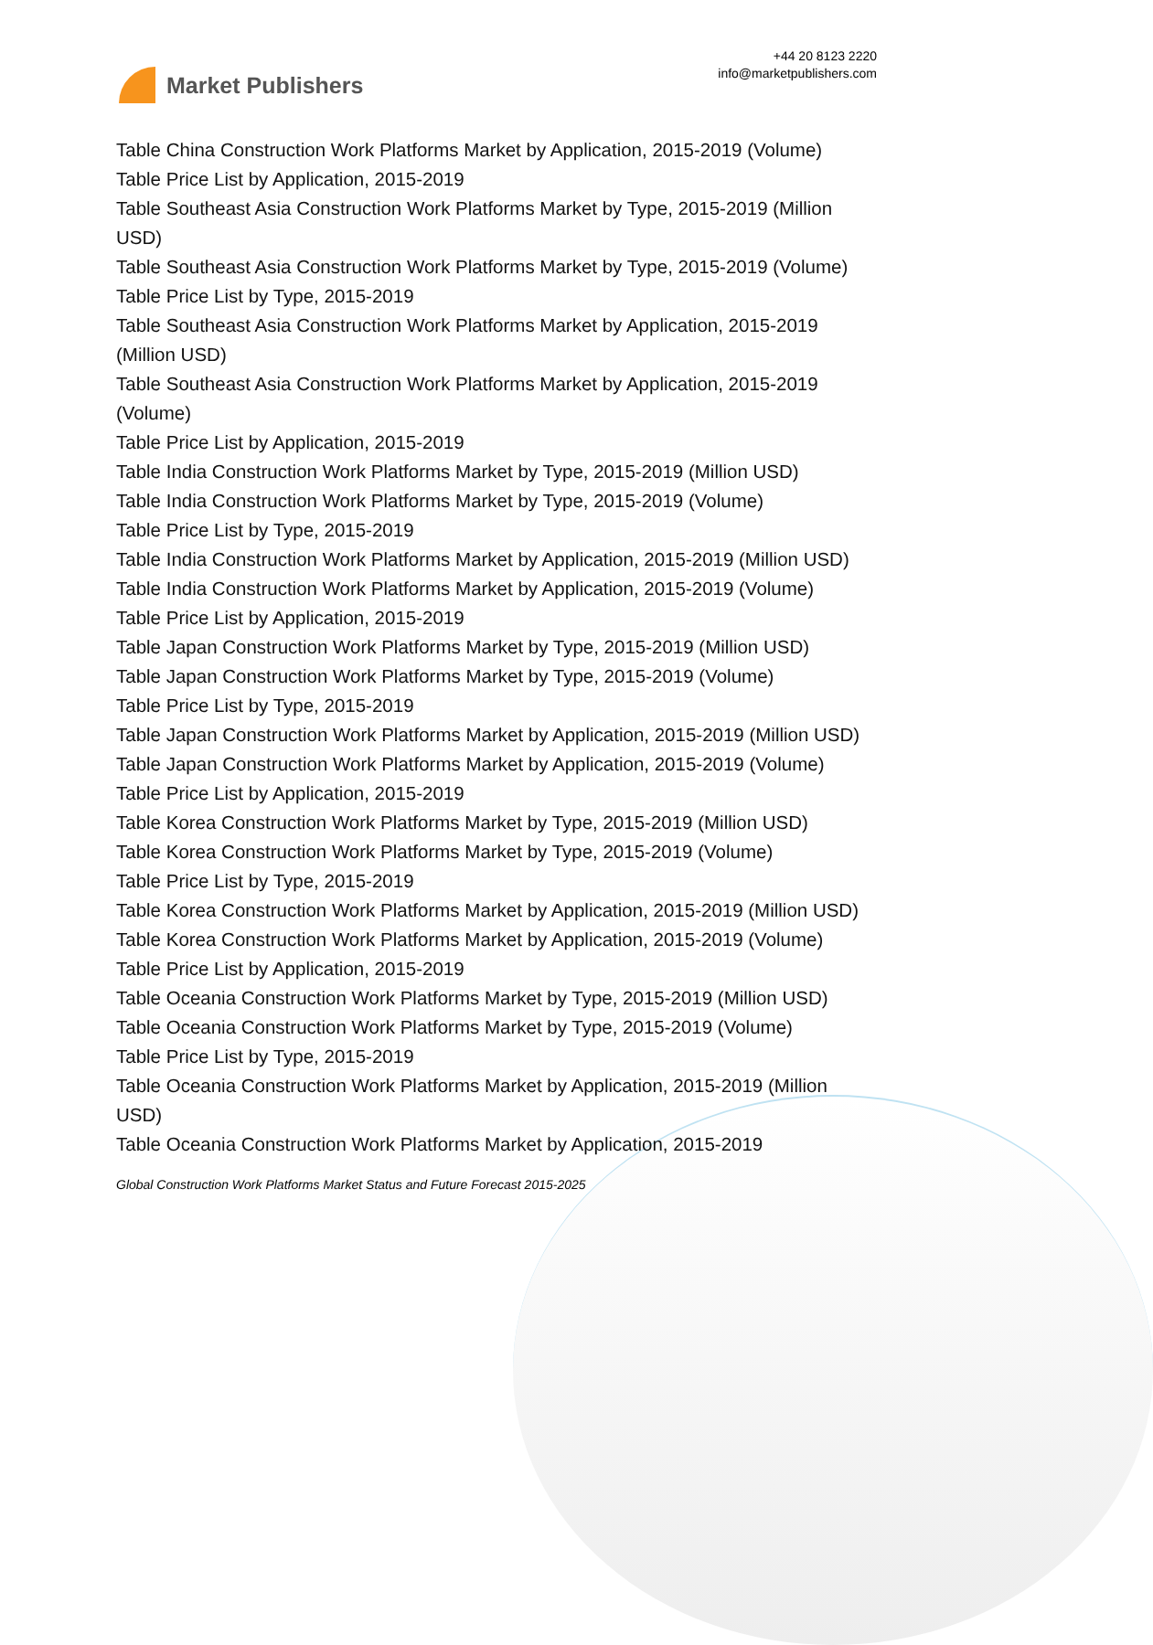Market Publishers
+44 20 8123 2220
info@marketpublishers.com
Table China Construction Work Platforms Market by Application, 2015-2019 (Volume)
Table Price List by Application, 2015-2019
Table Southeast Asia Construction Work Platforms Market by Type, 2015-2019 (Million USD)
Table Southeast Asia Construction Work Platforms Market by Type, 2015-2019 (Volume)
Table Price List by Type, 2015-2019
Table Southeast Asia Construction Work Platforms Market by Application, 2015-2019 (Million USD)
Table Southeast Asia Construction Work Platforms Market by Application, 2015-2019 (Volume)
Table Price List by Application, 2015-2019
Table India Construction Work Platforms Market by Type, 2015-2019 (Million USD)
Table India Construction Work Platforms Market by Type, 2015-2019 (Volume)
Table Price List by Type, 2015-2019
Table India Construction Work Platforms Market by Application, 2015-2019 (Million USD)
Table India Construction Work Platforms Market by Application, 2015-2019 (Volume)
Table Price List by Application, 2015-2019
Table Japan Construction Work Platforms Market by Type, 2015-2019 (Million USD)
Table Japan Construction Work Platforms Market by Type, 2015-2019 (Volume)
Table Price List by Type, 2015-2019
Table Japan Construction Work Platforms Market by Application, 2015-2019 (Million USD)
Table Japan Construction Work Platforms Market by Application, 2015-2019 (Volume)
Table Price List by Application, 2015-2019
Table Korea Construction Work Platforms Market by Type, 2015-2019 (Million USD)
Table Korea Construction Work Platforms Market by Type, 2015-2019 (Volume)
Table Price List by Type, 2015-2019
Table Korea Construction Work Platforms Market by Application, 2015-2019 (Million USD)
Table Korea Construction Work Platforms Market by Application, 2015-2019 (Volume)
Table Price List by Application, 2015-2019
Table Oceania Construction Work Platforms Market by Type, 2015-2019 (Million USD)
Table Oceania Construction Work Platforms Market by Type, 2015-2019 (Volume)
Table Price List by Type, 2015-2019
Table Oceania Construction Work Platforms Market by Application, 2015-2019 (Million USD)
Table Oceania Construction Work Platforms Market by Application, 2015-2019
Global Construction Work Platforms Market Status and Future Forecast 2015-2025